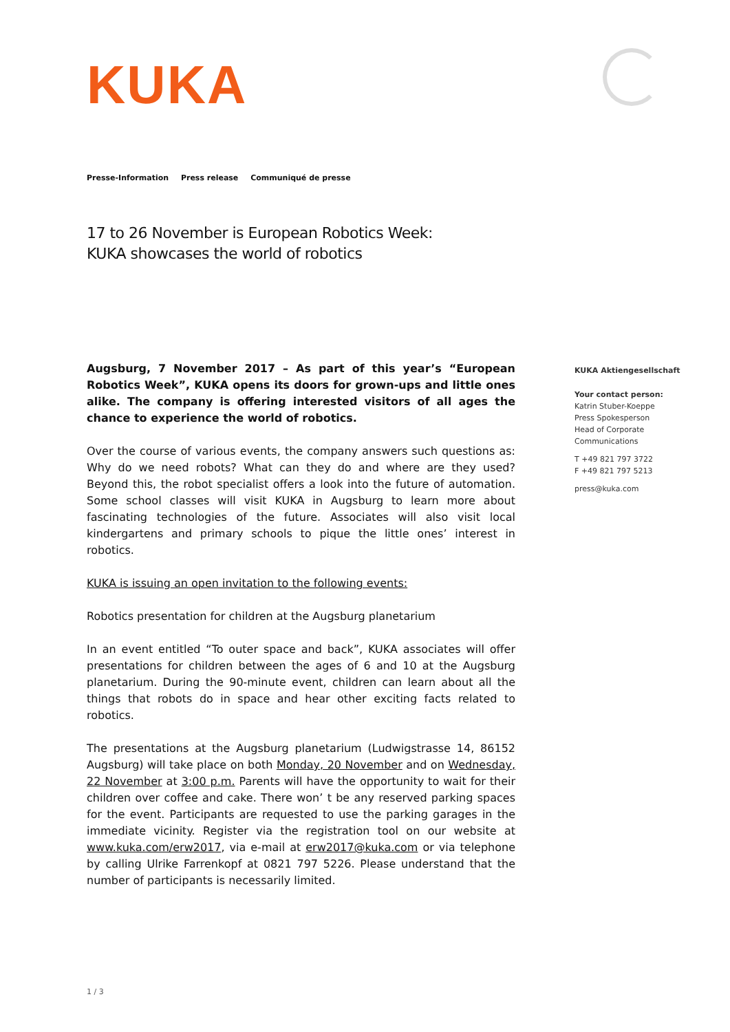KUKA
Presse-Information Press release Communiqué de presse
17 to 26 November is European Robotics Week:
KUKA showcases the world of robotics
Augsburg, 7 November 2017 – As part of this year’s “European Robotics Week”, KUKA opens its doors for grown-ups and little ones alike. The company is offering interested visitors of all ages the chance to experience the world of robotics.
Over the course of various events, the company answers such questions as: Why do we need robots? What can they do and where are they used? Beyond this, the robot specialist offers a look into the future of automation. Some school classes will visit KUKA in Augsburg to learn more about fascinating technologies of the future. Associates will also visit local kindergartens and primary schools to pique the little ones’ interest in robotics.
KUKA is issuing an open invitation to the following events:
Robotics presentation for children at the Augsburg planetarium
In an event entitled “To outer space and back”, KUKA associates will offer presentations for children between the ages of 6 and 10 at the Augsburg planetarium. During the 90-minute event, children can learn about all the things that robots do in space and hear other exciting facts related to robotics.
The presentations at the Augsburg planetarium (Ludwigstrasse 14, 86152 Augsburg) will take place on both Monday, 20 November and on Wednesday, 22 November at 3:00 p.m. Parents will have the opportunity to wait for their children over coffee and cake. There won’ t be any reserved parking spaces for the event. Participants are requested to use the parking garages in the immediate vicinity. Register via the registration tool on our website at www.kuka.com/erw2017, via e-mail at erw2017@kuka.com or via telephone by calling Ulrike Farrenkopf at 0821 797 5226. Please understand that the number of participants is necessarily limited.
KUKA Aktiengesellschaft
Your contact person:
Katrin Stuber-Koeppe
Press Spokesperson
Head of Corporate
Communications
T +49 821 797 3722
F +49 821 797 5213
press@kuka.com
1 / 3